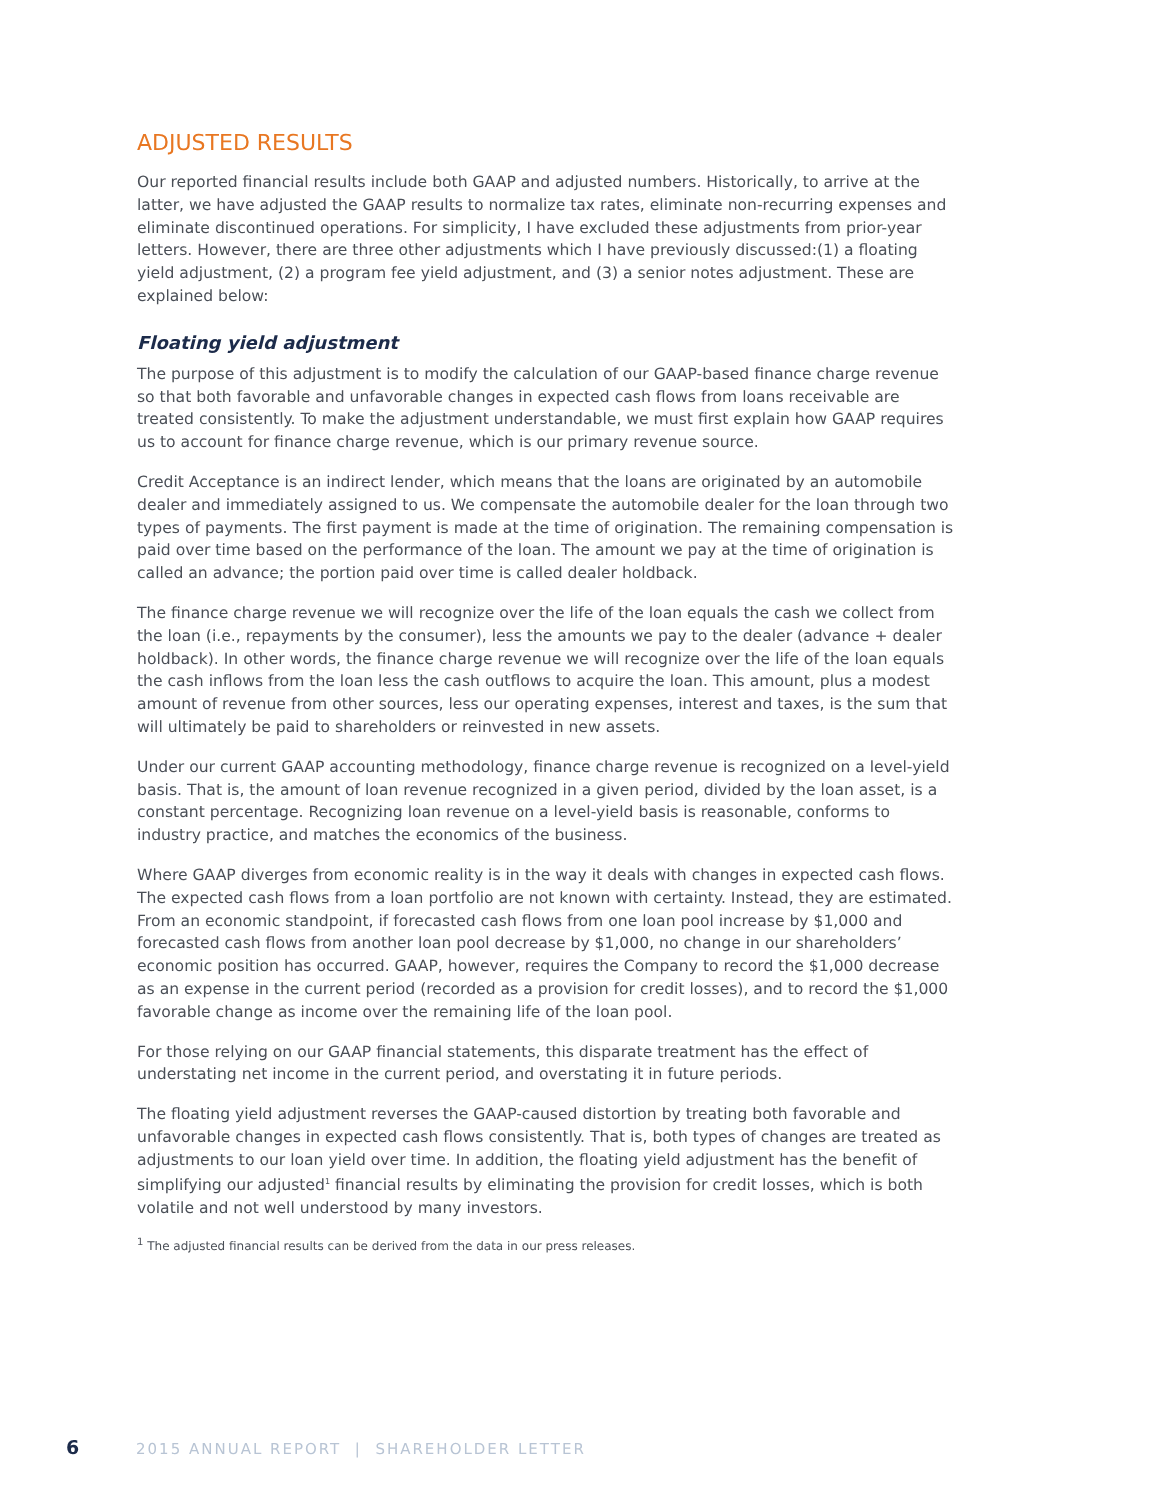ADJUSTED RESULTS
Our reported financial results include both GAAP and adjusted numbers. Historically, to arrive at the latter, we have adjusted the GAAP results to normalize tax rates, eliminate non-recurring expenses and eliminate discontinued operations. For simplicity, I have excluded these adjustments from prior-year letters. However, there are three other adjustments which I have previously discussed:(1) a floating yield adjustment, (2) a program fee yield adjustment, and (3) a senior notes adjustment. These are explained below:
Floating yield adjustment
The purpose of this adjustment is to modify the calculation of our GAAP-based finance charge revenue so that both favorable and unfavorable changes in expected cash flows from loans receivable are treated consistently. To make the adjustment understandable, we must first explain how GAAP requires us to account for finance charge revenue, which is our primary revenue source.
Credit Acceptance is an indirect lender, which means that the loans are originated by an automobile dealer and immediately assigned to us. We compensate the automobile dealer for the loan through two types of payments. The first payment is made at the time of origination. The remaining compensation is paid over time based on the performance of the loan. The amount we pay at the time of origination is called an advance; the portion paid over time is called dealer holdback.
The finance charge revenue we will recognize over the life of the loan equals the cash we collect from the loan (i.e., repayments by the consumer), less the amounts we pay to the dealer (advance + dealer holdback). In other words, the finance charge revenue we will recognize over the life of the loan equals the cash inflows from the loan less the cash outflows to acquire the loan. This amount, plus a modest amount of revenue from other sources, less our operating expenses, interest and taxes, is the sum that will ultimately be paid to shareholders or reinvested in new assets.
Under our current GAAP accounting methodology, finance charge revenue is recognized on a level-yield basis. That is, the amount of loan revenue recognized in a given period, divided by the loan asset, is a constant percentage. Recognizing loan revenue on a level-yield basis is reasonable, conforms to industry practice, and matches the economics of the business.
Where GAAP diverges from economic reality is in the way it deals with changes in expected cash flows. The expected cash flows from a loan portfolio are not known with certainty. Instead, they are estimated. From an economic standpoint, if forecasted cash flows from one loan pool increase by $1,000 and forecasted cash flows from another loan pool decrease by $1,000, no change in our shareholders’ economic position has occurred. GAAP, however, requires the Company to record the $1,000 decrease as an expense in the current period (recorded as a provision for credit losses), and to record the $1,000 favorable change as income over the remaining life of the loan pool.
For those relying on our GAAP financial statements, this disparate treatment has the effect of understating net income in the current period, and overstating it in future periods.
The floating yield adjustment reverses the GAAP-caused distortion by treating both favorable and unfavorable changes in expected cash flows consistently. That is, both types of changes are treated as adjustments to our loan yield over time. In addition, the floating yield adjustment has the benefit of simplifying our adjusted<sup>1</sup> financial results by eliminating the provision for credit losses, which is both volatile and not well understood by many investors.
<sup>1</sup> The adjusted financial results can be derived from the data in our press releases.
6 2015 ANNUAL REPORT | SHAREHOLDER LETTER